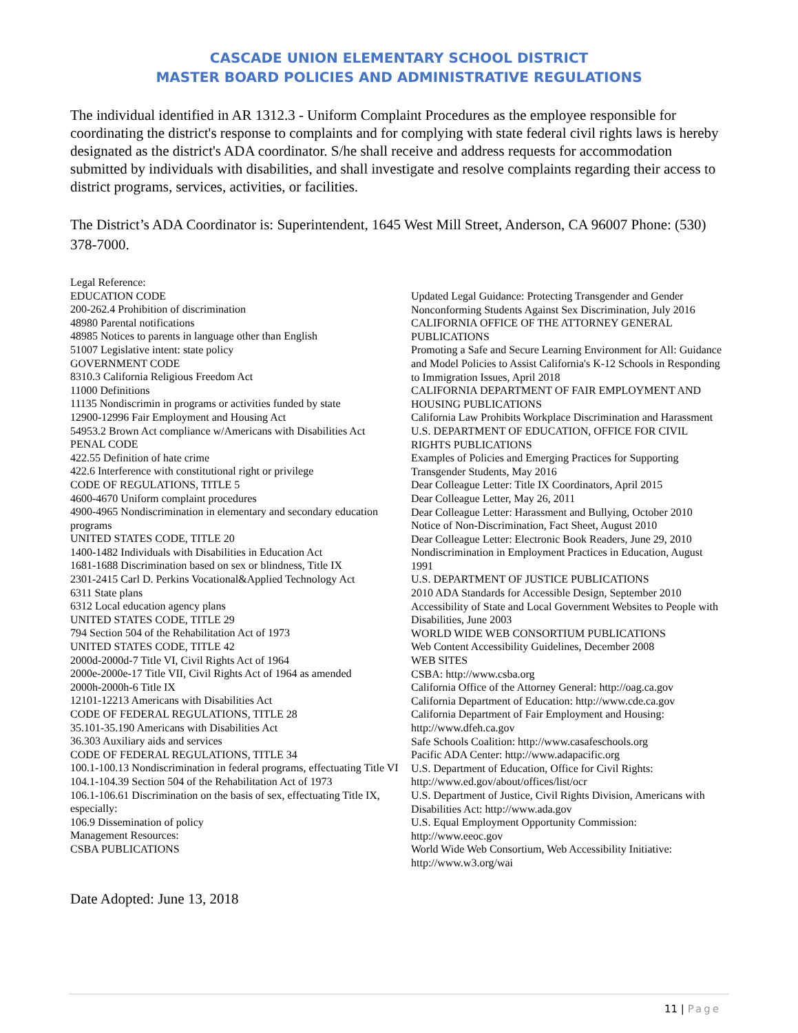CASCADE UNION ELEMENTARY SCHOOL DISTRICT
MASTER BOARD POLICIES AND ADMINISTRATIVE REGULATIONS
The individual identified in AR 1312.3 - Uniform Complaint Procedures as the employee responsible for coordinating the district's response to complaints and for complying with state federal civil rights laws is hereby designated as the district's ADA coordinator. S/he shall receive and address requests for accommodation submitted by individuals with disabilities, and shall investigate and resolve complaints regarding their access to district programs, services, activities, or facilities.
The District’s ADA Coordinator is: Superintendent, 1645 West Mill Street, Anderson, CA 96007 Phone: (530) 378-7000.
Legal Reference:
EDUCATION CODE
200-262.4 Prohibition of discrimination
48980 Parental notifications
48985 Notices to parents in language other than English
51007 Legislative intent: state policy
GOVERNMENT CODE
8310.3 California Religious Freedom Act
11000 Definitions
11135 Nondiscrimin in programs or activities funded by state
12900-12996 Fair Employment and Housing Act
54953.2 Brown Act compliance w/Americans with Disabilities Act
PENAL CODE
422.55 Definition of hate crime
422.6 Interference with constitutional right or privilege
CODE OF REGULATIONS, TITLE 5
4600-4670 Uniform complaint procedures
4900-4965 Nondiscrimination in elementary and secondary education programs
UNITED STATES CODE, TITLE 20
1400-1482 Individuals with Disabilities in Education Act
1681-1688 Discrimination based on sex or blindness, Title IX
2301-2415 Carl D. Perkins Vocational&Applied Technology Act
6311 State plans
6312 Local education agency plans
UNITED STATES CODE, TITLE 29
794 Section 504 of the Rehabilitation Act of 1973
UNITED STATES CODE, TITLE 42
2000d-2000d-7 Title VI, Civil Rights Act of 1964
2000e-2000e-17 Title VII, Civil Rights Act of 1964 as amended
2000h-2000h-6 Title IX
12101-12213 Americans with Disabilities Act
CODE OF FEDERAL REGULATIONS, TITLE 28
35.101-35.190 Americans with Disabilities Act
36.303 Auxiliary aids and services
CODE OF FEDERAL REGULATIONS, TITLE 34
100.1-100.13 Nondiscrimination in federal programs, effectuating Title VI
104.1-104.39 Section 504 of the Rehabilitation Act of 1973
106.1-106.61 Discrimination on the basis of sex, effectuating Title IX, especially:
106.9 Dissemination of policy
Management Resources:
CSBA PUBLICATIONS
Updated Legal Guidance: Protecting Transgender and Gender Nonconforming Students Against Sex Discrimination, July 2016
CALIFORNIA OFFICE OF THE ATTORNEY GENERAL PUBLICATIONS
Promoting a Safe and Secure Learning Environment for All: Guidance and Model Policies to Assist California's K-12 Schools in Responding to Immigration Issues, April 2018
CALIFORNIA DEPARTMENT OF FAIR EMPLOYMENT AND HOUSING PUBLICATIONS
California Law Prohibits Workplace Discrimination and Harassment
U.S. DEPARTMENT OF EDUCATION, OFFICE FOR CIVIL RIGHTS PUBLICATIONS
Examples of Policies and Emerging Practices for Supporting Transgender Students, May 2016
Dear Colleague Letter: Title IX Coordinators, April 2015
Dear Colleague Letter, May 26, 2011
Dear Colleague Letter: Harassment and Bullying, October 2010
Notice of Non-Discrimination, Fact Sheet, August 2010
Dear Colleague Letter: Electronic Book Readers, June 29, 2010
Nondiscrimination in Employment Practices in Education, August 1991
U.S. DEPARTMENT OF JUSTICE PUBLICATIONS
2010 ADA Standards for Accessible Design, September 2010
Accessibility of State and Local Government Websites to People with Disabilities, June 2003
WORLD WIDE WEB CONSORTIUM PUBLICATIONS
Web Content Accessibility Guidelines, December 2008
WEB SITES
CSBA: http://www.csba.org
California Office of the Attorney General: http://oag.ca.gov
California Department of Education: http://www.cde.ca.gov
California Department of Fair Employment and Housing: http://www.dfeh.ca.gov
Safe Schools Coalition: http://www.casafeschools.org
Pacific ADA Center: http://www.adapacific.org
U.S. Department of Education, Office for Civil Rights: http://www.ed.gov/about/offices/list/ocr
U.S. Department of Justice, Civil Rights Division, Americans with Disabilities Act: http://www.ada.gov
U.S. Equal Employment Opportunity Commission: http://www.eeoc.gov
World Wide Web Consortium, Web Accessibility Initiative: http://www.w3.org/wai
Date Adopted: June 13, 2018
11 | Page